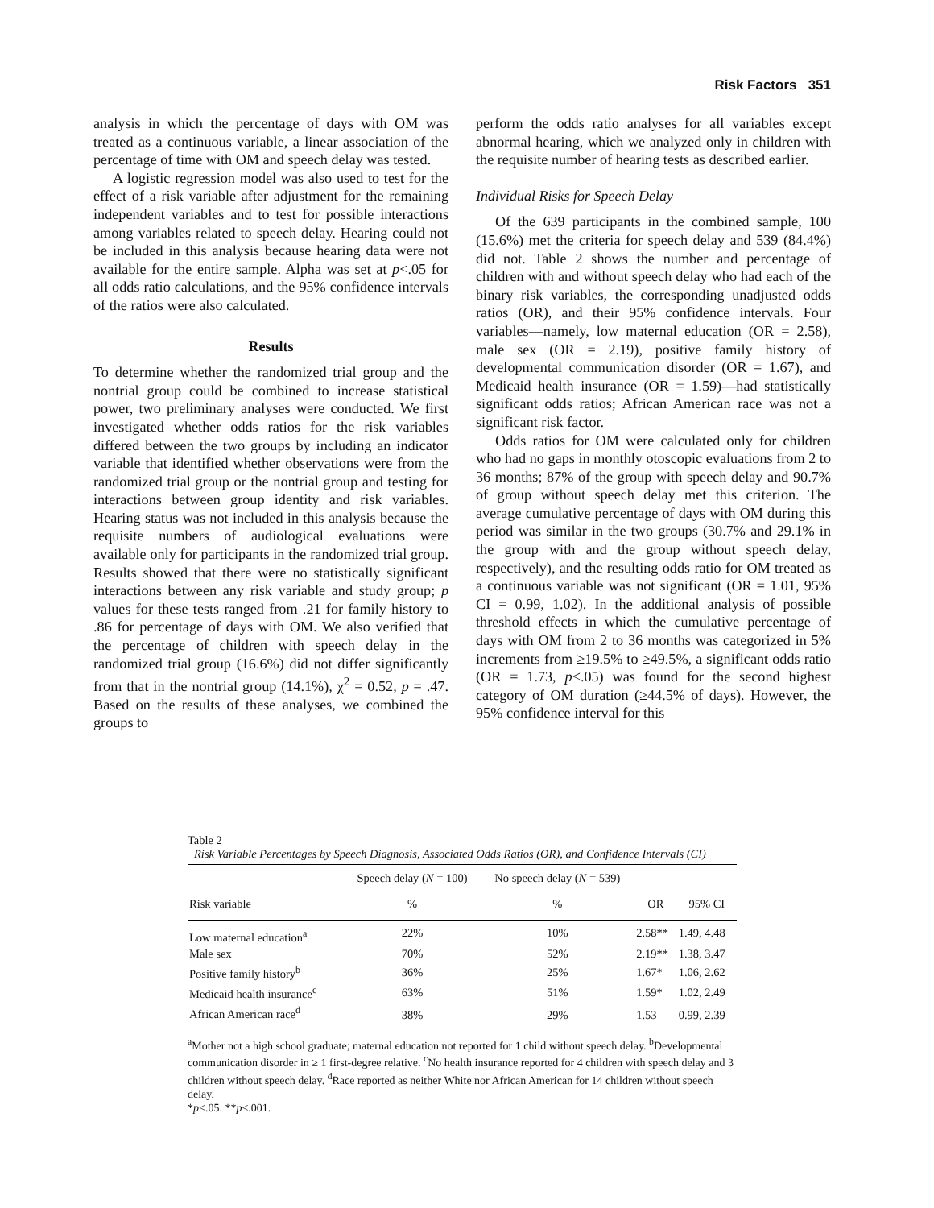Risk Factors 351
analysis in which the percentage of days with OM was treated as a continuous variable, a linear association of the percentage of time with OM and speech delay was tested.
A logistic regression model was also used to test for the effect of a risk variable after adjustment for the remaining independent variables and to test for possible interactions among variables related to speech delay. Hearing could not be included in this analysis because hearing data were not available for the entire sample. Alpha was set at p<.05 for all odds ratio calculations, and the 95% confidence intervals of the ratios were also calculated.
Results
To determine whether the randomized trial group and the nontrial group could be combined to increase statistical power, two preliminary analyses were conducted. We first investigated whether odds ratios for the risk variables differed between the two groups by including an indicator variable that identified whether observations were from the randomized trial group or the nontrial group and testing for interactions between group identity and risk variables. Hearing status was not included in this analysis because the requisite numbers of audiological evaluations were available only for participants in the randomized trial group. Results showed that there were no statistically significant interactions between any risk variable and study group; p values for these tests ranged from .21 for family history to .86 for percentage of days with OM. We also verified that the percentage of children with speech delay in the randomized trial group (16.6%) did not differ significantly from that in the nontrial group (14.1%), χ<sup>2</sup> = 0.52, p = .47. Based on the results of these analyses, we combined the groups to
perform the odds ratio analyses for all variables except abnormal hearing, which we analyzed only in children with the requisite number of hearing tests as described earlier.
Individual Risks for Speech Delay
Of the 639 participants in the combined sample, 100 (15.6%) met the criteria for speech delay and 539 (84.4%) did not. Table 2 shows the number and percentage of children with and without speech delay who had each of the binary risk variables, the corresponding unadjusted odds ratios (OR), and their 95% confidence intervals. Four variables—namely, low maternal education (OR = 2.58), male sex (OR = 2.19), positive family history of developmental communication disorder (OR = 1.67), and Medicaid health insurance (OR = 1.59)—had statistically significant odds ratios; African American race was not a significant risk factor.
Odds ratios for OM were calculated only for children who had no gaps in monthly otoscopic evaluations from 2 to 36 months; 87% of the group with speech delay and 90.7% of group without speech delay met this criterion. The average cumulative percentage of days with OM during this period was similar in the two groups (30.7% and 29.1% in the group with and the group without speech delay, respectively), and the resulting odds ratio for OM treated as a continuous variable was not significant (OR = 1.01, 95% CI = 0.99, 1.02). In the additional analysis of possible threshold effects in which the cumulative percentage of days with OM from 2 to 36 months was categorized in 5% increments from ≥19.5% to ≥49.5%, a significant odds ratio (OR = 1.73, p<.05) was found for the second highest category of OM duration (≥44.5% of days). However, the 95% confidence interval for this
Table 2
Risk Variable Percentages by Speech Diagnosis, Associated Odds Ratios (OR), and Confidence Intervals (CI)
| | Speech delay ( N = 100) | No speech delay ( N = 539) | | |
| --- | --- | --- | --- | --- |
| Risk variable | % | % | OR | 95% CI |
| Low maternal education<sup>a</sup> | 22% | 10% | 2.58** | 1.49, 4.48 |
| Male sex | 70% | 52% | 2.19** | 1.38, 3.47 |
| Positive family history<sup>b</sup> | 36% | 25% | 1.67* | 1.06, 2.62 |
| Medicaid health insurance<sup>c</sup> | 63% | 51% | 1.59* | 1.02, 2.49 |
| African American race<sup>d</sup> | 38% | 29% | 1.53 | 0.99, 2.39 |
<sup>a</sup> Mother not a high school graduate; maternal education not reported for 1 child without speech delay. <sup>b</sup>Developmental communication disorder in ≥ 1 first-degree relative. <sup>c</sup>No health insurance reported for 4 children with speech delay and 3 children without speech delay. <sup>d</sup>Race reported as neither White nor African American for 14 children without speech delay.
*p<.05. **p<.001.